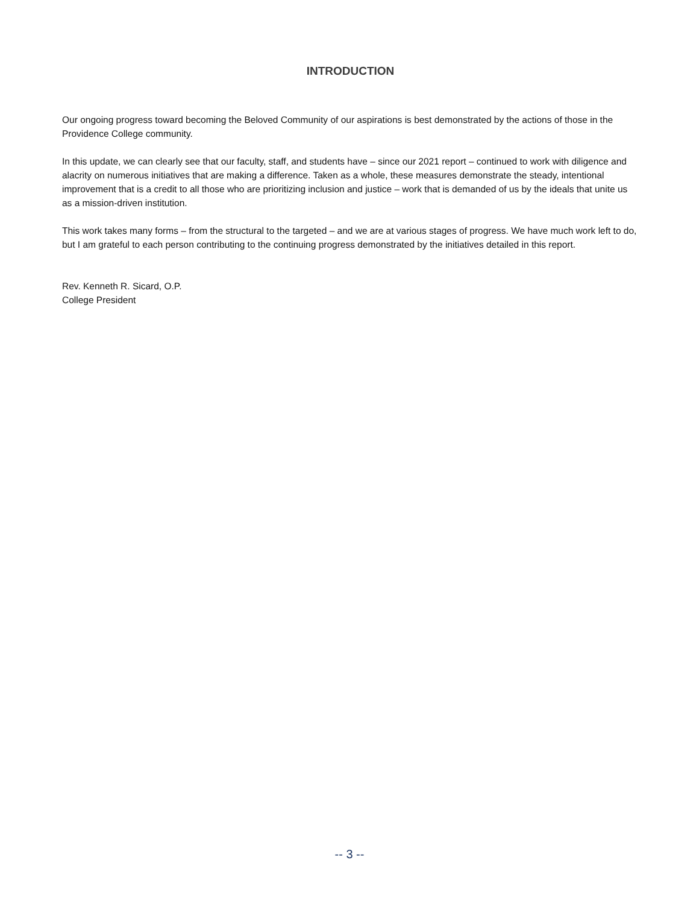INTRODUCTION
Our ongoing progress toward becoming the Beloved Community of our aspirations is best demonstrated by the actions of those in the Providence College community.
In this update, we can clearly see that our faculty, staff, and students have – since our 2021 report – continued to work with diligence and alacrity on numerous initiatives that are making a difference. Taken as a whole, these measures demonstrate the steady, intentional improvement that is a credit to all those who are prioritizing inclusion and justice – work that is demanded of us by the ideals that unite us as a mission-driven institution.
This work takes many forms – from the structural to the targeted – and we are at various stages of progress. We have much work left to do, but I am grateful to each person contributing to the continuing progress demonstrated by the initiatives detailed in this report.
Rev. Kenneth R. Sicard, O.P.
College President
-- 3 --